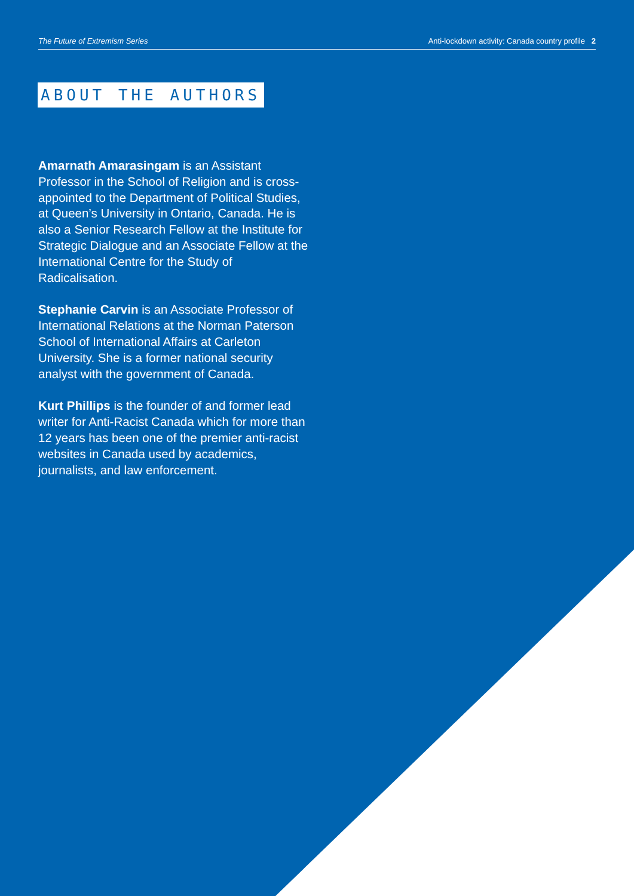The Future of Extremism Series Anti-lockdown activity: Canada country profile 2
ABOUT THE AUTHORS
Amarnath Amarasingam is an Assistant Professor in the School of Religion and is cross-appointed to the Department of Political Studies, at Queen’s University in Ontario, Canada. He is also a Senior Research Fellow at the Institute for Strategic Dialogue and an Associate Fellow at the International Centre for the Study of Radicalisation.
Stephanie Carvin is an Associate Professor of International Relations at the Norman Paterson School of International Affairs at Carleton University. She is a former national security analyst with the government of Canada.
Kurt Phillips is the founder of and former lead writer for Anti-Racist Canada which for more than 12 years has been one of the premier anti-racist websites in Canada used by academics, journalists, and law enforcement.